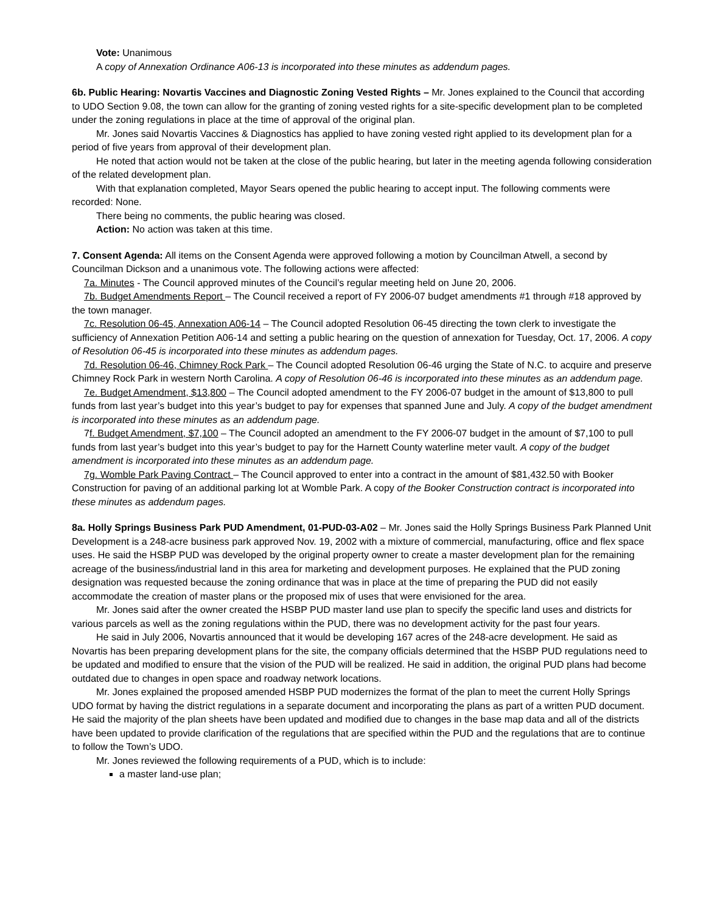Vote: Unanimous
A copy of Annexation Ordinance A06-13 is incorporated into these minutes as addendum pages.
6b. Public Hearing: Novartis Vaccines and Diagnostic Zoning Vested Rights – Mr. Jones explained to the Council that according to UDO Section 9.08, the town can allow for the granting of zoning vested rights for a site-specific development plan to be completed under the zoning regulations in place at the time of approval of the original plan.
Mr. Jones said Novartis Vaccines & Diagnostics has applied to have zoning vested right applied to its development plan for a period of five years from approval of their development plan.
He noted that action would not be taken at the close of the public hearing, but later in the meeting agenda following consideration of the related development plan.
With that explanation completed, Mayor Sears opened the public hearing to accept input. The following comments were recorded: None.
There being no comments, the public hearing was closed.
Action: No action was taken at this time.
7. Consent Agenda: All items on the Consent Agenda were approved following a motion by Councilman Atwell, a second by Councilman Dickson and a unanimous vote. The following actions were affected:
7a. Minutes - The Council approved minutes of the Council’s regular meeting held on June 20, 2006.
7b. Budget Amendments Report – The Council received a report of FY 2006-07 budget amendments #1 through #18 approved by the town manager.
7c. Resolution 06-45, Annexation A06-14 – The Council adopted Resolution 06-45 directing the town clerk to investigate the sufficiency of Annexation Petition A06-14 and setting a public hearing on the question of annexation for Tuesday, Oct. 17, 2006. A copy of Resolution 06-45 is incorporated into these minutes as addendum pages.
7d. Resolution 06-46, Chimney Rock Park – The Council adopted Resolution 06-46 urging the State of N.C. to acquire and preserve Chimney Rock Park in western North Carolina. A copy of Resolution 06-46 is incorporated into these minutes as an addendum page.
7e. Budget Amendment, $13,800 – The Council adopted amendment to the FY 2006-07 budget in the amount of $13,800 to pull funds from last year’s budget into this year’s budget to pay for expenses that spanned June and July. A copy of the budget amendment is incorporated into these minutes as an addendum page.
7f. Budget Amendment, $7,100 – The Council adopted an amendment to the FY 2006-07 budget in the amount of $7,100 to pull funds from last year’s budget into this year’s budget to pay for the Harnett County waterline meter vault. A copy of the budget amendment is incorporated into these minutes as an addendum page.
7g. Womble Park Paving Contract – The Council approved to enter into a contract in the amount of $81,432.50 with Booker Construction for paving of an additional parking lot at Womble Park. A copy of the Booker Construction contract is incorporated into these minutes as addendum pages.
8a. Holly Springs Business Park PUD Amendment, 01-PUD-03-A02 – Mr. Jones said the Holly Springs Business Park Planned Unit Development is a 248-acre business park approved Nov. 19, 2002 with a mixture of commercial, manufacturing, office and flex space uses. He said the HSBP PUD was developed by the original property owner to create a master development plan for the remaining acreage of the business/industrial land in this area for marketing and development purposes. He explained that the PUD zoning designation was requested because the zoning ordinance that was in place at the time of preparing the PUD did not easily accommodate the creation of master plans or the proposed mix of uses that were envisioned for the area.
Mr. Jones said after the owner created the HSBP PUD master land use plan to specify the specific land uses and districts for various parcels as well as the zoning regulations within the PUD, there was no development activity for the past four years.
He said in July 2006, Novartis announced that it would be developing 167 acres of the 248-acre development. He said as Novartis has been preparing development plans for the site, the company officials determined that the HSBP PUD regulations need to be updated and modified to ensure that the vision of the PUD will be realized. He said in addition, the original PUD plans had become outdated due to changes in open space and roadway network locations.
Mr. Jones explained the proposed amended HSBP PUD modernizes the format of the plan to meet the current Holly Springs UDO format by having the district regulations in a separate document and incorporating the plans as part of a written PUD document. He said the majority of the plan sheets have been updated and modified due to changes in the base map data and all of the districts have been updated to provide clarification of the regulations that are specified within the PUD and the regulations that are to continue to follow the Town’s UDO.
Mr. Jones reviewed the following requirements of a PUD, which is to include:
a master land-use plan;